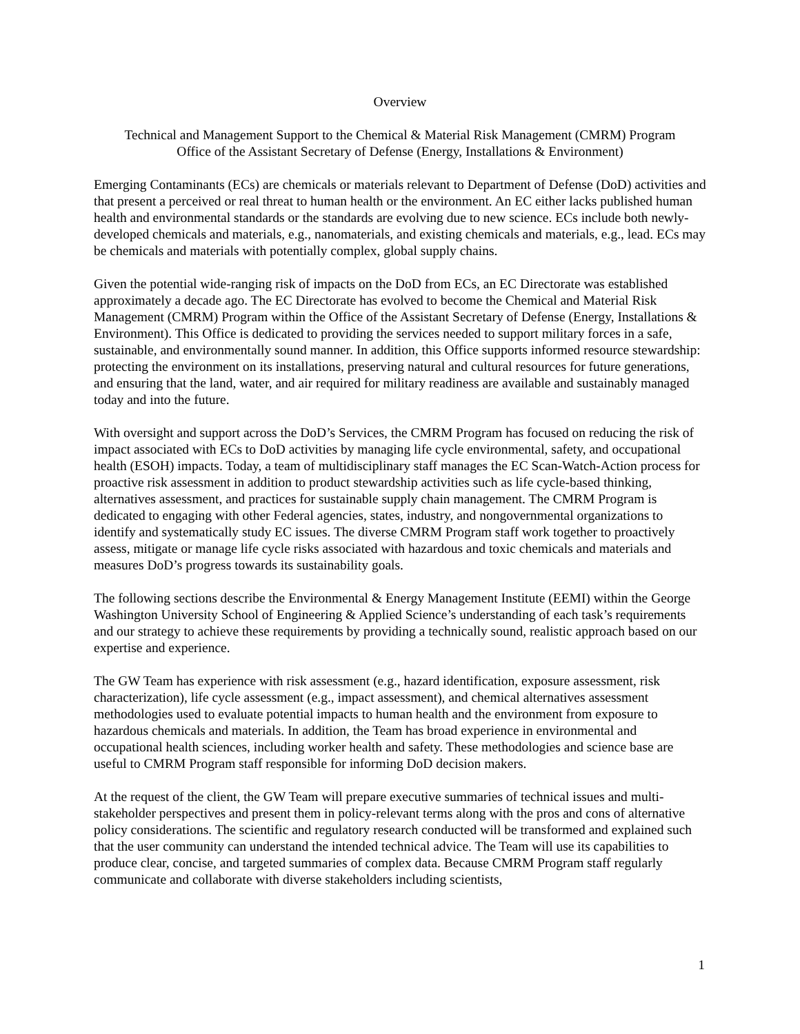Overview
Technical and Management Support to the Chemical & Material Risk Management (CMRM) Program
Office of the Assistant Secretary of Defense (Energy, Installations & Environment)
Emerging Contaminants (ECs) are chemicals or materials relevant to Department of Defense (DoD) activities and that present a perceived or real threat to human health or the environment. An EC either lacks published human health and environmental standards or the standards are evolving due to new science. ECs include both newly-developed chemicals and materials, e.g., nanomaterials, and existing chemicals and materials, e.g., lead. ECs may be chemicals and materials with potentially complex, global supply chains.
Given the potential wide-ranging risk of impacts on the DoD from ECs, an EC Directorate was established approximately a decade ago. The EC Directorate has evolved to become the Chemical and Material Risk Management (CMRM) Program within the Office of the Assistant Secretary of Defense (Energy, Installations & Environment). This Office is dedicated to providing the services needed to support military forces in a safe, sustainable, and environmentally sound manner. In addition, this Office supports informed resource stewardship: protecting the environment on its installations, preserving natural and cultural resources for future generations, and ensuring that the land, water, and air required for military readiness are available and sustainably managed today and into the future.
With oversight and support across the DoD’s Services, the CMRM Program has focused on reducing the risk of impact associated with ECs to DoD activities by managing life cycle environmental, safety, and occupational health (ESOH) impacts. Today, a team of multidisciplinary staff manages the EC Scan-Watch-Action process for proactive risk assessment in addition to product stewardship activities such as life cycle-based thinking, alternatives assessment, and practices for sustainable supply chain management. The CMRM Program is dedicated to engaging with other Federal agencies, states, industry, and nongovernmental organizations to identify and systematically study EC issues. The diverse CMRM Program staff work together to proactively assess, mitigate or manage life cycle risks associated with hazardous and toxic chemicals and materials and measures DoD’s progress towards its sustainability goals.
The following sections describe the Environmental & Energy Management Institute (EEMI) within the George Washington University School of Engineering & Applied Science’s understanding of each task’s requirements and our strategy to achieve these requirements by providing a technically sound, realistic approach based on our expertise and experience.
The GW Team has experience with risk assessment (e.g., hazard identification, exposure assessment, risk characterization), life cycle assessment (e.g., impact assessment), and chemical alternatives assessment methodologies used to evaluate potential impacts to human health and the environment from exposure to hazardous chemicals and materials. In addition, the Team has broad experience in environmental and occupational health sciences, including worker health and safety. These methodologies and science base are useful to CMRM Program staff responsible for informing DoD decision makers.
At the request of the client, the GW Team will prepare executive summaries of technical issues and multi-stakeholder perspectives and present them in policy-relevant terms along with the pros and cons of alternative policy considerations. The scientific and regulatory research conducted will be transformed and explained such that the user community can understand the intended technical advice. The Team will use its capabilities to produce clear, concise, and targeted summaries of complex data. Because CMRM Program staff regularly communicate and collaborate with diverse stakeholders including scientists,
1